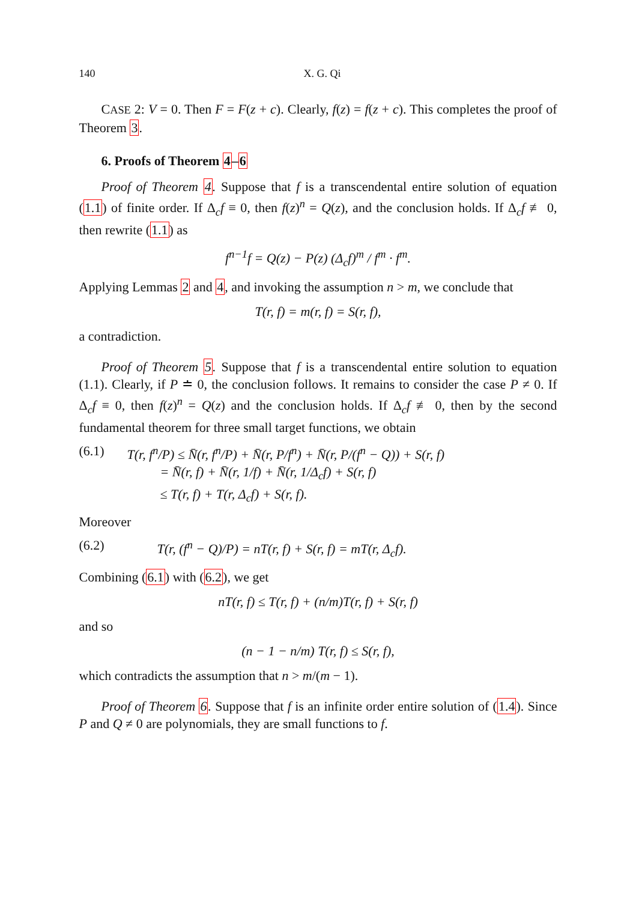140 X. G. Qi
CASE 2: V = 0. Then F = F(z + c). Clearly, f(z) = f(z + c). This completes the proof of Theorem 3.
6. Proofs of Theorem 4–6
Proof of Theorem 4. Suppose that f is a transcendental entire solution of equation (1.1) of finite order. If Δ<sub>c</sub>f ≡ 0, then f(z)<sup>n</sup> = Q(z), and the conclusion holds. If Δ<sub>c</sub>f ≢ 0, then rewrite (1.1) as
f<sup>n−1</sup>f = Q(z) − P(z) (Δ<sub>c</sub>f)<sup>m</sup> / f<sup>m</sup> · f<sup>m</sup>.
Applying Lemmas 2 and 4, and invoking the assumption n > m, we conclude that
T(r, f) = m(r, f) = S(r, f),
a contradiction.
Proof of Theorem 5. Suppose that f is a transcendental entire solution to equation (1.1). Clearly, if P ≐ 0, the conclusion follows. It remains to consider the case P ≠ 0. If Δ<sub>c</sub>f ≡ 0, then f(z)<sup>n</sup> = Q(z) and the conclusion holds. If Δ<sub>c</sub>f ≢ 0, then by the second fundamental theorem for three small target functions, we obtain
(6.1) T(r, f<sup>n</sup>/P) ≤ N̄(r, f<sup>n</sup>/P) + N̄(r, P/f<sup>n</sup>) + N̄(r, P/(f<sup>n</sup> − Q)) + S(r, f)
= N̄(r, f) + N̄(r, 1/f) + N̄(r, 1/Δ<sub>c</sub>f) + S(r, f)
≤ T(r, f) + T(r, Δ<sub>c</sub>f) + S(r, f).
Moreover
(6.2) T(r, (f<sup>n</sup> − Q)/P) = nT(r, f) + S(r, f) = mT(r, Δ<sub>c</sub>f).
Combining (6.1) with (6.2), we get
nT(r, f) ≤ T(r, f) + (n/m)T(r, f) + S(r, f)
and so
(n − 1 − n/m) T(r, f) ≤ S(r, f),
which contradicts the assumption that n > m/(m − 1).
Proof of Theorem 6. Suppose that f is an infinite order entire solution of (1.4). Since P and Q ≠ 0 are polynomials, they are small functions to f.